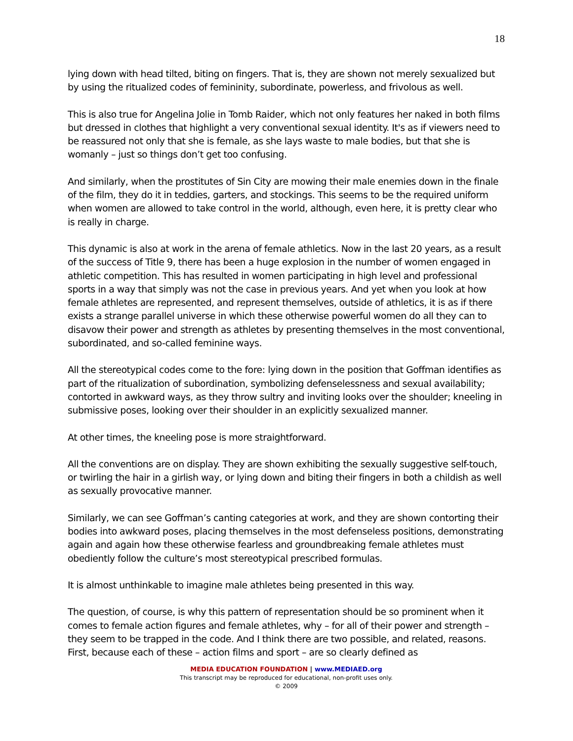18
lying down with head tilted, biting on fingers. That is, they are shown not merely sexualized but by using the ritualized codes of femininity, subordinate, powerless, and frivolous as well.
This is also true for Angelina Jolie in Tomb Raider, which not only features her naked in both films but dressed in clothes that highlight a very conventional sexual identity. It's as if viewers need to be reassured not only that she is female, as she lays waste to male bodies, but that she is womanly – just so things don’t get too confusing.
And similarly, when the prostitutes of Sin City are mowing their male enemies down in the finale of the film, they do it in teddies, garters, and stockings. This seems to be the required uniform when women are allowed to take control in the world, although, even here, it is pretty clear who is really in charge.
This dynamic is also at work in the arena of female athletics. Now in the last 20 years, as a result of the success of Title 9, there has been a huge explosion in the number of women engaged in athletic competition. This has resulted in women participating in high level and professional sports in a way that simply was not the case in previous years. And yet when you look at how female athletes are represented, and represent themselves, outside of athletics, it is as if there exists a strange parallel universe in which these otherwise powerful women do all they can to disavow their power and strength as athletes by presenting themselves in the most conventional, subordinated, and so-called feminine ways.
All the stereotypical codes come to the fore: lying down in the position that Goffman identifies as part of the ritualization of subordination, symbolizing defenselessness and sexual availability; contorted in awkward ways, as they throw sultry and inviting looks over the shoulder; kneeling in submissive poses, looking over their shoulder in an explicitly sexualized manner.
At other times, the kneeling pose is more straightforward.
All the conventions are on display. They are shown exhibiting the sexually suggestive self-touch, or twirling the hair in a girlish way, or lying down and biting their fingers in both a childish as well as sexually provocative manner.
Similarly, we can see Goffman’s canting categories at work, and they are shown contorting their bodies into awkward poses, placing themselves in the most defenseless positions, demonstrating again and again how these otherwise fearless and groundbreaking female athletes must obediently follow the culture’s most stereotypical prescribed formulas.
It is almost unthinkable to imagine male athletes being presented in this way.
The question, of course, is why this pattern of representation should be so prominent when it comes to female action figures and female athletes, why – for all of their power and strength – they seem to be trapped in the code. And I think there are two possible, and related, reasons. First, because each of these – action films and sport – are so clearly defined as
MEDIA EDUCATION FOUNDATION | www.MEDIAED.org
This transcript may be reproduced for educational, non-profit uses only.
© 2009